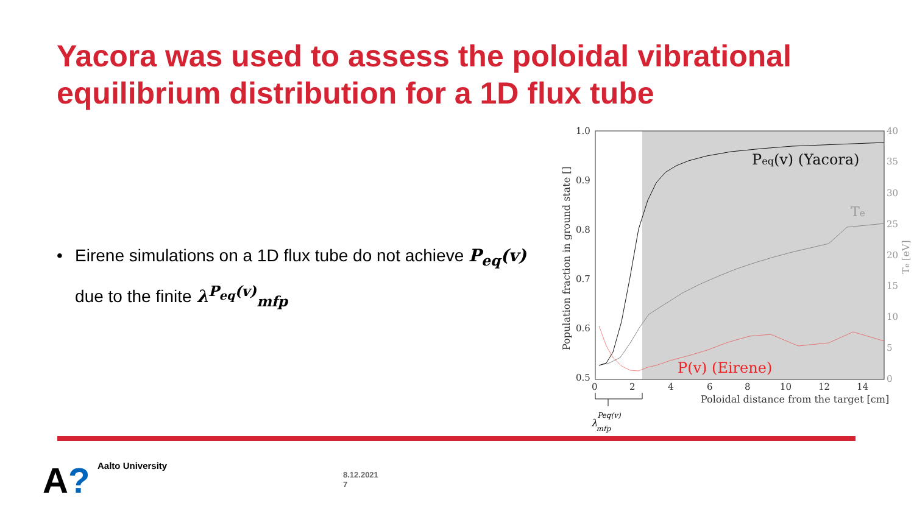Yacora was used to assess the poloidal vibrational equilibrium distribution for a 1D flux tube
• Eirene simulations on a 1D flux tube do not achieve P<sub>eq</sub>(v) due to the finite λ<sup>P<sub>eq</sub>(v)</sup><sub>mfp</sub>
1.0
0.9
0.8
0.7
0.6
0.5
0
2
4
6
8
10
12
14
40
35
30
25
20
15
10
5
0
Poloidal distance from the target [cm]
Population fraction in ground state []
Te [eV]
Peq(v) (Yacora)
Te
P(v) (Eirene)
λPeq(v)mfp
A? Aalto University
8.12.2021
7